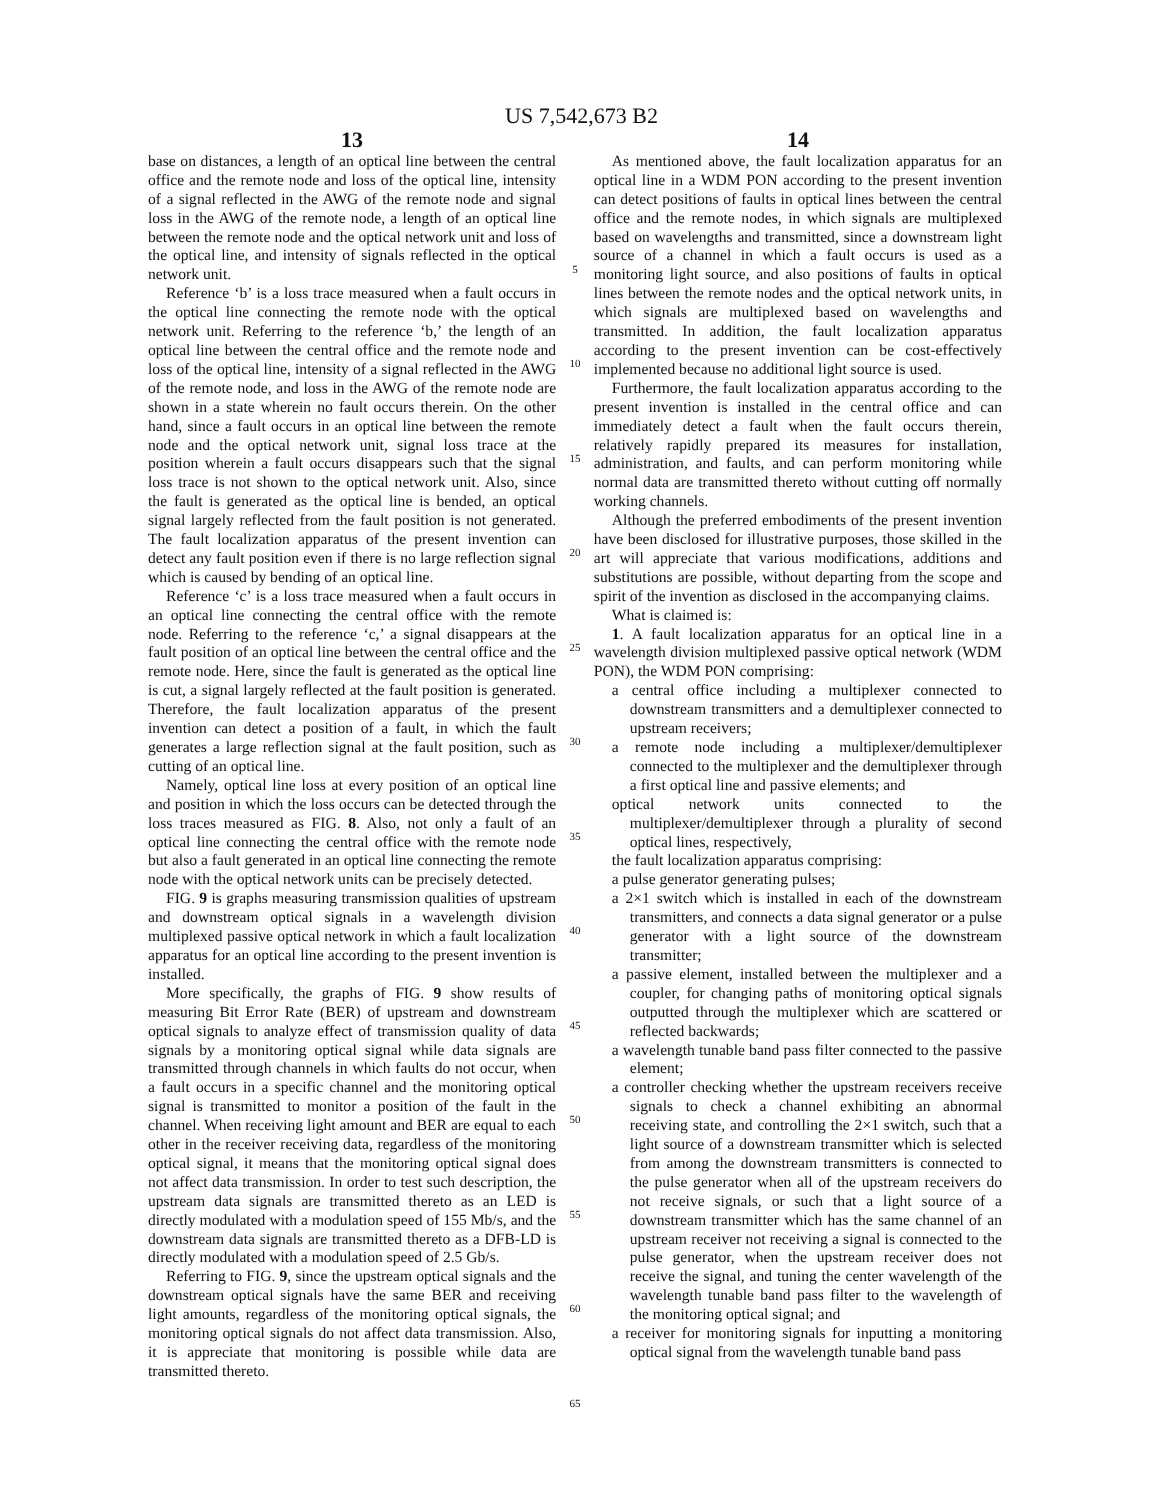US 7,542,673 B2
13
base on distances, a length of an optical line between the central office and the remote node and loss of the optical line, intensity of a signal reflected in the AWG of the remote node and signal loss in the AWG of the remote node, a length of an optical line between the remote node and the optical network unit and loss of the optical line, and intensity of signals reflected in the optical network unit.
Reference ‘b’ is a loss trace measured when a fault occurs in the optical line connecting the remote node with the optical network unit. Referring to the reference ‘b,’ the length of an optical line between the central office and the remote node and loss of the optical line, intensity of a signal reflected in the AWG of the remote node, and loss in the AWG of the remote node are shown in a state wherein no fault occurs therein. On the other hand, since a fault occurs in an optical line between the remote node and the optical network unit, signal loss trace at the position wherein a fault occurs disappears such that the signal loss trace is not shown to the optical network unit. Also, since the fault is generated as the optical line is bended, an optical signal largely reflected from the fault position is not generated. The fault localization apparatus of the present invention can detect any fault position even if there is no large reflection signal which is caused by bending of an optical line.
Reference ‘c’ is a loss trace measured when a fault occurs in an optical line connecting the central office with the remote node. Referring to the reference ‘c,’ a signal disappears at the fault position of an optical line between the central office and the remote node. Here, since the fault is generated as the optical line is cut, a signal largely reflected at the fault position is generated. Therefore, the fault localization apparatus of the present invention can detect a position of a fault, in which the fault generates a large reflection signal at the fault position, such as cutting of an optical line.
Namely, optical line loss at every position of an optical line and position in which the loss occurs can be detected through the loss traces measured as FIG. 8. Also, not only a fault of an optical line connecting the central office with the remote node but also a fault generated in an optical line connecting the remote node with the optical network units can be precisely detected.
FIG. 9 is graphs measuring transmission qualities of upstream and downstream optical signals in a wavelength division multiplexed passive optical network in which a fault localization apparatus for an optical line according to the present invention is installed.
More specifically, the graphs of FIG. 9 show results of measuring Bit Error Rate (BER) of upstream and downstream optical signals to analyze effect of transmission quality of data signals by a monitoring optical signal while data signals are transmitted through channels in which faults do not occur, when a fault occurs in a specific channel and the monitoring optical signal is transmitted to monitor a position of the fault in the channel. When receiving light amount and BER are equal to each other in the receiver receiving data, regardless of the monitoring optical signal, it means that the monitoring optical signal does not affect data transmission. In order to test such description, the upstream data signals are transmitted thereto as an LED is directly modulated with a modulation speed of 155 Mb/s, and the downstream data signals are transmitted thereto as a DFB-LD is directly modulated with a modulation speed of 2.5 Gb/s.
Referring to FIG. 9, since the upstream optical signals and the downstream optical signals have the same BER and receiving light amounts, regardless of the monitoring optical signals, the monitoring optical signals do not affect data transmission. Also, it is appreciate that monitoring is possible while data are transmitted thereto.
5
10
15
20
25
30
35
40
45
50
55
60
65
14
As mentioned above, the fault localization apparatus for an optical line in a WDM PON according to the present invention can detect positions of faults in optical lines between the central office and the remote nodes, in which signals are multiplexed based on wavelengths and transmitted, since a downstream light source of a channel in which a fault occurs is used as a monitoring light source, and also positions of faults in optical lines between the remote nodes and the optical network units, in which signals are multiplexed based on wavelengths and transmitted. In addition, the fault localization apparatus according to the present invention can be cost-effectively implemented because no additional light source is used.
Furthermore, the fault localization apparatus according to the present invention is installed in the central office and can immediately detect a fault when the fault occurs therein, relatively rapidly prepared its measures for installation, administration, and faults, and can perform monitoring while normal data are transmitted thereto without cutting off normally working channels.
Although the preferred embodiments of the present invention have been disclosed for illustrative purposes, those skilled in the art will appreciate that various modifications, additions and substitutions are possible, without departing from the scope and spirit of the invention as disclosed in the accompanying claims.
What is claimed is:
1. A fault localization apparatus for an optical line in a wavelength division multiplexed passive optical network (WDM PON), the WDM PON comprising:
a central office including a multiplexer connected to downstream transmitters and a demultiplexer connected to upstream receivers;
a remote node including a multiplexer/demultiplexer connected to the multiplexer and the demultiplexer through a first optical line and passive elements; and
optical network units connected to the multiplexer/demultiplexer through a plurality of second optical lines, respectively,
the fault localization apparatus comprising:
a pulse generator generating pulses;
a 2×1 switch which is installed in each of the downstream transmitters, and connects a data signal generator or a pulse generator with a light source of the downstream transmitter;
a passive element, installed between the multiplexer and a coupler, for changing paths of monitoring optical signals outputted through the multiplexer which are scattered or reflected backwards;
a wavelength tunable band pass filter connected to the passive element;
a controller checking whether the upstream receivers receive signals to check a channel exhibiting an abnormal receiving state, and controlling the 2×1 switch, such that a light source of a downstream transmitter which is selected from among the downstream transmitters is connected to the pulse generator when all of the upstream receivers do not receive signals, or such that a light source of a downstream transmitter which has the same channel of an upstream receiver not receiving a signal is connected to the pulse generator, when the upstream receiver does not receive the signal, and tuning the center wavelength of the wavelength tunable band pass filter to the wavelength of the monitoring optical signal; and
a receiver for monitoring signals for inputting a monitoring optical signal from the wavelength tunable band pass